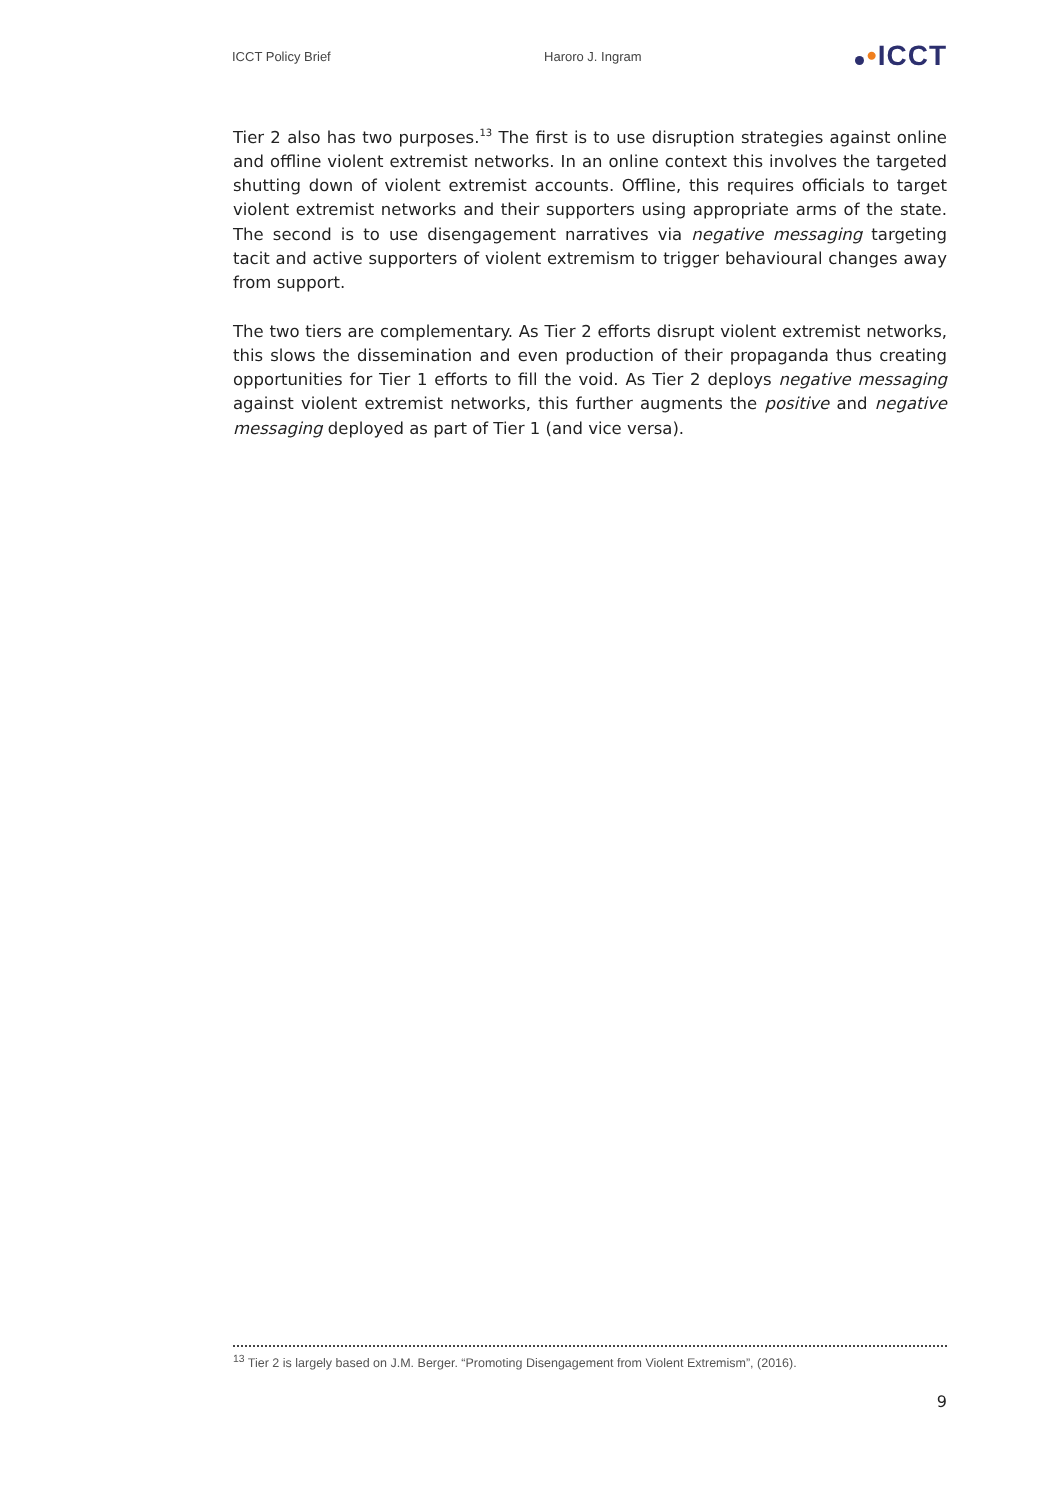ICCT Policy Brief Haroro J. Ingram •ICCT
Tier 2 also has two purposes.<sup>13</sup> The first is to use disruption strategies against online and offline violent extremist networks. In an online context this involves the targeted shutting down of violent extremist accounts. Offline, this requires officials to target violent extremist networks and their supporters using appropriate arms of the state. The second is to use disengagement narratives via negative messaging targeting tacit and active supporters of violent extremism to trigger behavioural changes away from support.
The two tiers are complementary. As Tier 2 efforts disrupt violent extremist networks, this slows the dissemination and even production of their propaganda thus creating opportunities for Tier 1 efforts to fill the void. As Tier 2 deploys negative messaging against violent extremist networks, this further augments the positive and negative messaging deployed as part of Tier 1 (and vice versa).
<sup>13</sup> Tier 2 is largely based on J.M. Berger. “Promoting Disengagement from Violent Extremism”, (2016).
9